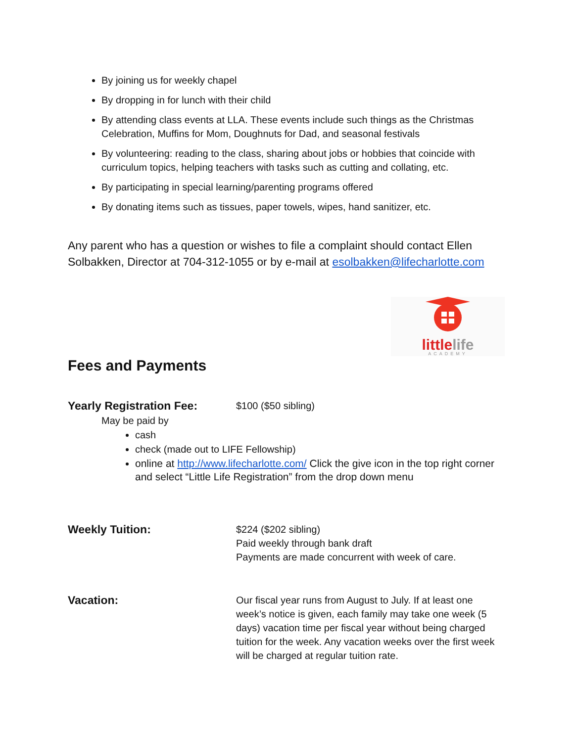By joining us for weekly chapel
By dropping in for lunch with their child
By attending class events at LLA. These events include such things as the Christmas Celebration, Muffins for Mom, Doughnuts for Dad, and seasonal festivals
By volunteering: reading to the class, sharing about jobs or hobbies that coincide with curriculum topics, helping teachers with tasks such as cutting and collating, etc.
By participating in special learning/parenting programs offered
By donating items such as tissues, paper towels, wipes, hand sanitizer, etc.
Any parent who has a question or wishes to file a complaint should contact Ellen Solbakken, Director at 704-312-1055 or by e-mail at esolbakken@lifecharlotte.com
littlelife
ACADEMY
Fees and Payments
Yearly Registration Fee:
$100 ($50 sibling)
May be paid by
cash
check (made out to LIFE Fellowship)
online at http://www.lifecharlotte.com/ Click the give icon in the top right corner and select “Little Life Registration” from the drop down menu
Weekly Tuition:
$224 ($202 sibling)
Paid weekly through bank draft
Payments are made concurrent with week of care.
Vacation:
Our fiscal year runs from August to July. If at least one week’s notice is given, each family may take one week (5 days) vacation time per fiscal year without being charged tuition for the week. Any vacation weeks over the first week will be charged at regular tuition rate.